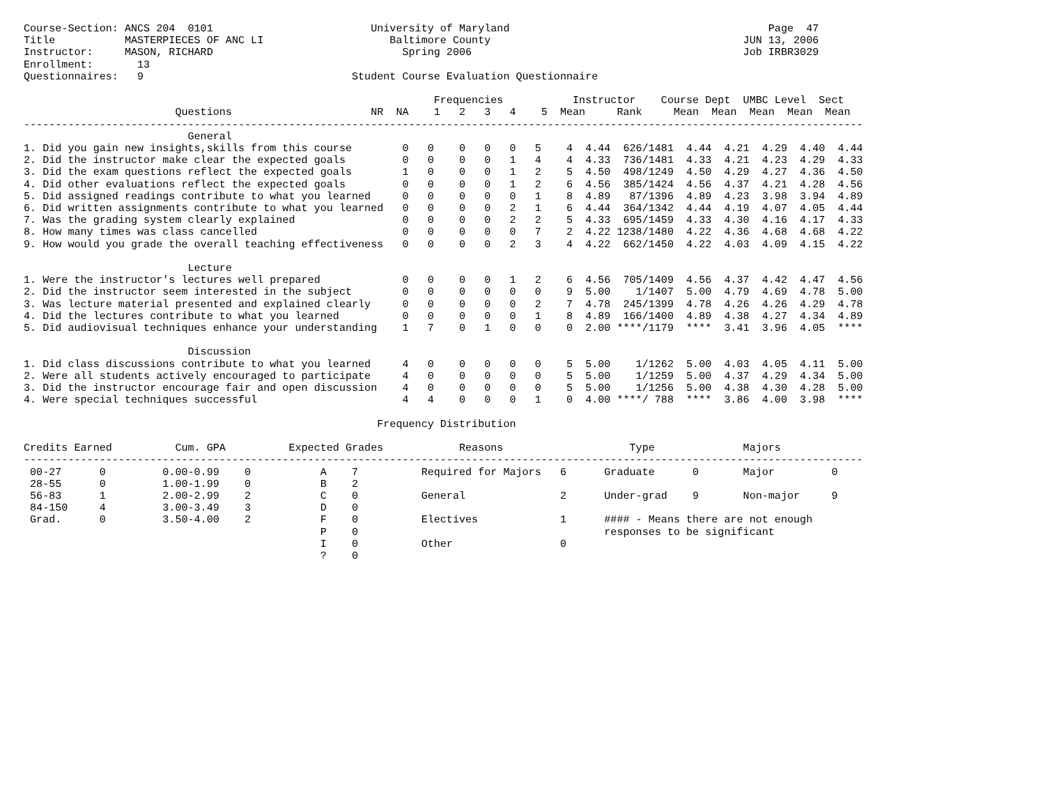Course-Section: ANCS 204  0101                         University of Maryland                                         Page  47
Title           MASTERPIECES OF ANC LI                    Baltimore County                                        JUN 13, 2006
Instructor:     MASON, RICHARD                              Spring 2006                                           Job IRBR3029
Enrollment:       13
Questionnaires:   9                                 Student Course Evaluation Questionnaire

                                                                 Frequencies           Instructor    Course Dept  UMBC Level  Sect
                        Questions                      NR  NA    1   2   3   4    5  Mean     Rank     Mean  Mean  Mean  Mean  Mean
-------------------------------------------------------------------------------------------------------------------------------------
                          General
1. Did you gain new insights,skills from this course        0   0    0   0   0   5    4  4.44  626/1481  4.44  4.21  4.29  4.40  4.44
2. Did the instructor make clear the expected goals         0   0    0   0   1   4    4  4.33  736/1481  4.33  4.21  4.23  4.29  4.33
3. Did the exam questions reflect the expected goals        1   0    0   0   1   2    5  4.50  498/1249  4.50  4.29  4.27  4.36  4.50
4. Did other evaluations reflect the expected goals         0   0    0   0   1   2    6  4.56  385/1424  4.56  4.37  4.21  4.28  4.56
5. Did assigned readings contribute to what you learned     0   0    0   0   0   1    8  4.89   87/1396  4.89  4.23  3.98  3.94  4.89
6. Did written assignments contribute to what you learned   0   0    0   0   2   1    6  4.44  364/1342  4.44  4.19  4.07  4.05  4.44
7. Was the grading system clearly explained                 0   0    0   0   2   2    5  4.33  695/1459  4.33  4.30  4.16  4.17  4.33
8. How many times was class cancelled                       0   0    0   0   0   7    2  4.22 1238/1480  4.22  4.36  4.68  4.68  4.22
9. How would you grade the overall teaching effectiveness   0   0    0   0   2   3    4  4.22  662/1450  4.22  4.03  4.09  4.15  4.22

                          Lecture
1. Were the instructor's lectures well prepared             0   0    0   0   1   2    6  4.56  705/1409  4.56  4.37  4.42  4.47  4.56
2. Did the instructor seem interested in the subject        0   0    0   0   0   0    9  5.00    1/1407  5.00  4.79  4.69  4.78  5.00
3. Was lecture material presented and explained clearly     0   0    0   0   0   2    7  4.78  245/1399  4.78  4.26  4.26  4.29  4.78
4. Did the lectures contribute to what you learned          0   0    0   0   0   1    8  4.89  166/1400  4.89  4.38  4.27  4.34  4.89
5. Did audiovisual techniques enhance your understanding    1   7    0   1   0   0    0  2.00 ****/1179  ****  3.41  3.96  4.05  ****

                          Discussion
1. Did class discussions contribute to what you learned     4   0    0   0   0   0    5  5.00    1/1262  5.00  4.03  4.05  4.11  5.00
2. Were all students actively encouraged to participate     4   0    0   0   0   0    5  5.00    1/1259  5.00  4.37  4.29  4.34  5.00
3. Did the instructor encourage fair and open discussion    4   0    0   0   0   0    5  5.00    1/1256  5.00  4.38  4.30  4.28  5.00
4. Were special techniques successful                       4   4    0   0   0   1    0  4.00 ****/ 788  ****  3.86  4.00  3.98  ****

                                                        Frequency Distribution

Credits Earned          Cum. GPA          Expected Grades            Reasons                    Type              Majors
-------------------------------------------------------------------------------------------------------------------------------------
 00-27      0         0.00-0.99    0           A    7          Required for Majors   6      Graduate      0       Major         0
 28-55      0         1.00-1.99    0           B    2
 56-83      1         2.00-2.99    2           C    0          General               2      Under-grad    9       Non-major     9
 84-150     4         3.00-3.49    3           D    0
 Grad.      0         3.50-4.00    2           F    0          Electives             1      #### - Means there are not enough
                                               P    0                                       responses to be significant
                                               I    0          Other                 0
                                               ?    0